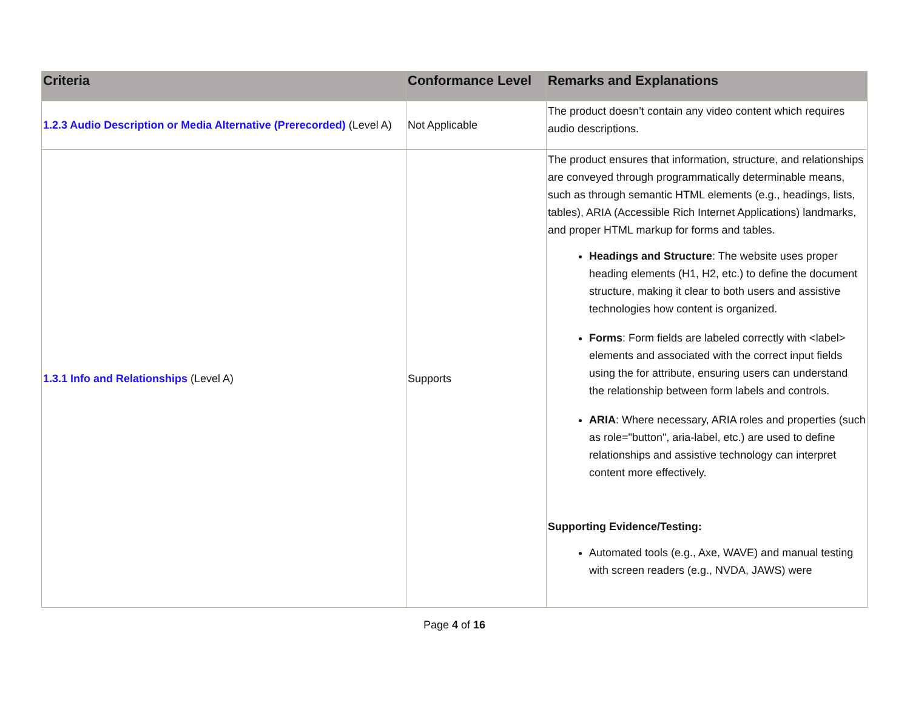| Criteria | Conformance Level | Remarks and Explanations |
| --- | --- | --- |
| 1.2.3 Audio Description or Media Alternative (Prerecorded) (Level A) | Not Applicable | The product doesn’t contain any video content which requires audio descriptions. |
| 1.3.1 Info and Relationships (Level A) | Supports | The product ensures that information, structure, and relationships are conveyed through programmatically determinable means, such as through semantic HTML elements (e.g., headings, lists, tables), ARIA (Accessible Rich Internet Applications) landmarks, and proper HTML markup for forms and tables. Headings and Structure : The website uses proper heading elements (H1, H2, etc.) to define the document structure, making it clear to both users and assistive technologies how content is organized. Forms : Form fields are labeled correctly with <label> elements and associated with the correct input fields using the for attribute, ensuring users can understand the relationship between form labels and controls. ARIA : Where necessary, ARIA roles and properties (such as role="button", aria-label, etc.) are used to define relationships and assistive technology can interpret content more effectively. Supporting Evidence/Testing: Automated tools (e.g., Axe, WAVE) and manual testing with screen readers (e.g., NVDA, JAWS) were |
Page 4 of 16